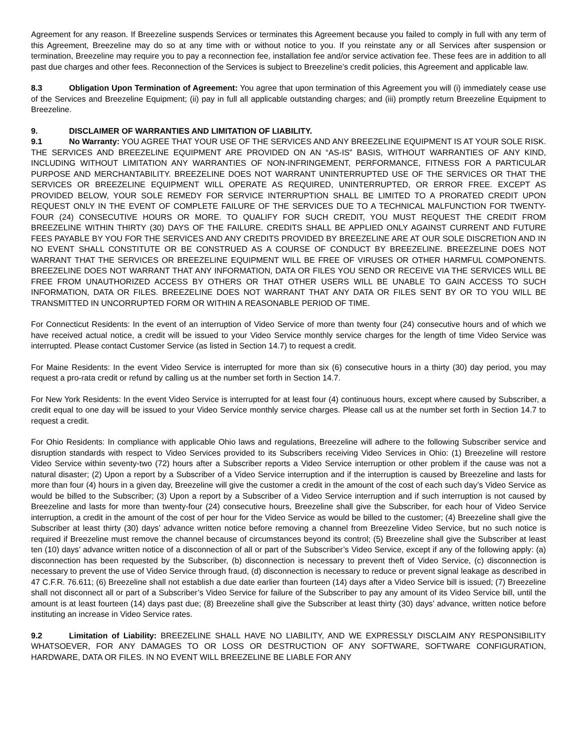Agreement for any reason. If Breezeline suspends Services or terminates this Agreement because you failed to comply in full with any term of this Agreement, Breezeline may do so at any time with or without notice to you. If you reinstate any or all Services after suspension or termination, Breezeline may require you to pay a reconnection fee, installation fee and/or service activation fee. These fees are in addition to all past due charges and other fees. Reconnection of the Services is subject to Breezeline’s credit policies, this Agreement and applicable law.
8.3 Obligation Upon Termination of Agreement: You agree that upon termination of this Agreement you will (i) immediately cease use of the Services and Breezeline Equipment; (ii) pay in full all applicable outstanding charges; and (iii) promptly return Breezeline Equipment to Breezeline.
9. DISCLAIMER OF WARRANTIES AND LIMITATION OF LIABILITY.
9.1 No Warranty: YOU AGREE THAT YOUR USE OF THE SERVICES AND ANY BREEZELINE EQUIPMENT IS AT YOUR SOLE RISK. THE SERVICES AND BREEZELINE EQUIPMENT ARE PROVIDED ON AN “AS-IS” BASIS, WITHOUT WARRANTIES OF ANY KIND, INCLUDING WITHOUT LIMITATION ANY WARRANTIES OF NON-INFRINGEMENT, PERFORMANCE, FITNESS FOR A PARTICULAR PURPOSE AND MERCHANTABILITY. BREEZELINE DOES NOT WARRANT UNINTERRUPTED USE OF THE SERVICES OR THAT THE SERVICES OR BREEZELINE EQUIPMENT WILL OPERATE AS REQUIRED, UNINTERRUPTED, OR ERROR FREE. EXCEPT AS PROVIDED BELOW, YOUR SOLE REMEDY FOR SERVICE INTERRUPTION SHALL BE LIMITED TO A PRORATED CREDIT UPON REQUEST ONLY IN THE EVENT OF COMPLETE FAILURE OF THE SERVICES DUE TO A TECHNICAL MALFUNCTION FOR TWENTY-FOUR (24) CONSECUTIVE HOURS OR MORE. TO QUALIFY FOR SUCH CREDIT, YOU MUST REQUEST THE CREDIT FROM BREEZELINE WITHIN THIRTY (30) DAYS OF THE FAILURE. CREDITS SHALL BE APPLIED ONLY AGAINST CURRENT AND FUTURE FEES PAYABLE BY YOU FOR THE SERVICES AND ANY CREDITS PROVIDED BY BREEZELINE ARE AT OUR SOLE DISCRETION AND IN NO EVENT SHALL CONSTITUTE OR BE CONSTRUED AS A COURSE OF CONDUCT BY BREEZELINE. BREEZELINE DOES NOT WARRANT THAT THE SERVICES OR BREEZELINE EQUIPMENT WILL BE FREE OF VIRUSES OR OTHER HARMFUL COMPONENTS. BREEZELINE DOES NOT WARRANT THAT ANY INFORMATION, DATA OR FILES YOU SEND OR RECEIVE VIA THE SERVICES WILL BE FREE FROM UNAUTHORIZED ACCESS BY OTHERS OR THAT OTHER USERS WILL BE UNABLE TO GAIN ACCESS TO SUCH INFORMATION, DATA OR FILES. BREEZELINE DOES NOT WARRANT THAT ANY DATA OR FILES SENT BY OR TO YOU WILL BE TRANSMITTED IN UNCORRUPTED FORM OR WITHIN A REASONABLE PERIOD OF TIME.
For Connecticut Residents: In the event of an interruption of Video Service of more than twenty four (24) consecutive hours and of which we have received actual notice, a credit will be issued to your Video Service monthly service charges for the length of time Video Service was interrupted. Please contact Customer Service (as listed in Section 14.7) to request a credit.
For Maine Residents: In the event Video Service is interrupted for more than six (6) consecutive hours in a thirty (30) day period, you may request a pro-rata credit or refund by calling us at the number set forth in Section 14.7.
For New York Residents: In the event Video Service is interrupted for at least four (4) continuous hours, except where caused by Subscriber, a credit equal to one day will be issued to your Video Service monthly service charges. Please call us at the number set forth in Section 14.7 to request a credit.
For Ohio Residents: In compliance with applicable Ohio laws and regulations, Breezeline will adhere to the following Subscriber service and disruption standards with respect to Video Services provided to its Subscribers receiving Video Services in Ohio: (1) Breezeline will restore Video Service within seventy-two (72) hours after a Subscriber reports a Video Service interruption or other problem if the cause was not a natural disaster; (2) Upon a report by a Subscriber of a Video Service interruption and if the interruption is caused by Breezeline and lasts for more than four (4) hours in a given day, Breezeline will give the customer a credit in the amount of the cost of each such day’s Video Service as would be billed to the Subscriber; (3) Upon a report by a Subscriber of a Video Service interruption and if such interruption is not caused by Breezeline and lasts for more than twenty-four (24) consecutive hours, Breezeline shall give the Subscriber, for each hour of Video Service interruption, a credit in the amount of the cost of per hour for the Video Service as would be billed to the customer; (4) Breezeline shall give the Subscriber at least thirty (30) days’ advance written notice before removing a channel from Breezeline Video Service, but no such notice is required if Breezeline must remove the channel because of circumstances beyond its control; (5) Breezeline shall give the Subscriber at least ten (10) days’ advance written notice of a disconnection of all or part of the Subscriber’s Video Service, except if any of the following apply: (a) disconnection has been requested by the Subscriber, (b) disconnection is necessary to prevent theft of Video Service, (c) disconnection is necessary to prevent the use of Video Service through fraud, (d) disconnection is necessary to reduce or prevent signal leakage as described in 47 C.F.R. 76.611; (6) Breezeline shall not establish a due date earlier than fourteen (14) days after a Video Service bill is issued; (7) Breezeline shall not disconnect all or part of a Subscriber’s Video Service for failure of the Subscriber to pay any amount of its Video Service bill, until the amount is at least fourteen (14) days past due; (8) Breezeline shall give the Subscriber at least thirty (30) days’ advance, written notice before instituting an increase in Video Service rates.
9.2 Limitation of Liability: BREEZELINE SHALL HAVE NO LIABILITY, AND WE EXPRESSLY DISCLAIM ANY RESPONSIBILITY WHATSOEVER, FOR ANY DAMAGES TO OR LOSS OR DESTRUCTION OF ANY SOFTWARE, SOFTWARE CONFIGURATION, HARDWARE, DATA OR FILES. IN NO EVENT WILL BREEZELINE BE LIABLE FOR ANY